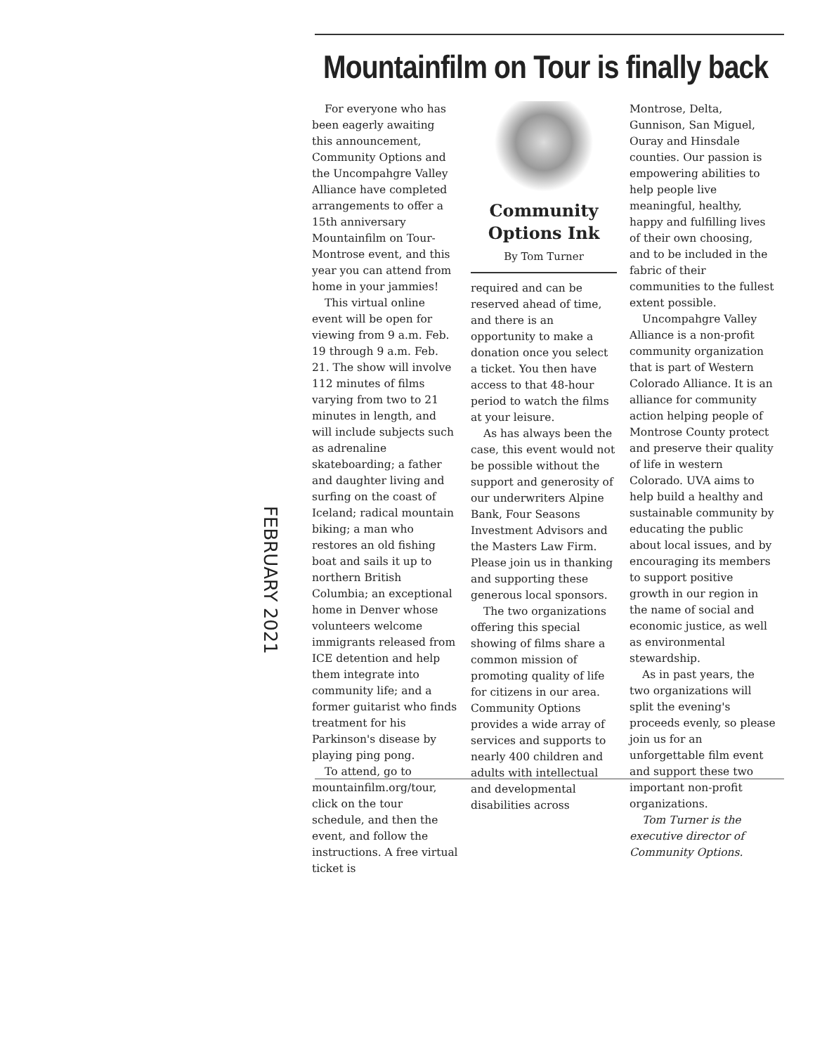Mountainfilm on Tour is finally back
FEBRUARY 2021
For everyone who has been eagerly awaiting this announcement, Community Options and the Uncompahgre Valley Alliance have completed arrangements to offer a 15th anniversary Mountainfilm on Tour-Montrose event, and this year you can attend from home in your jammies!
This virtual online event will be open for viewing from 9 a.m. Feb. 19 through 9 a.m. Feb. 21. The show will involve 112 minutes of films varying from two to 21 minutes in length, and will include subjects such as adrenaline skateboarding; a father and daughter living and surfing on the coast of Iceland; radical mountain biking; a man who restores an old fishing boat and sails it up to northern British Columbia; an exceptional home in Denver whose volunteers welcome immigrants released from ICE detention and help them integrate into community life; and a former guitarist who finds treatment for his Parkinson's disease by playing ping pong.
To attend, go to mountainfilm.org/tour, click on the tour schedule, and then the event, and follow the instructions. A free virtual ticket is
Community Options Ink
By Tom Turner
required and can be reserved ahead of time, and there is an opportunity to make a donation once you select a ticket. You then have access to that 48-hour period to watch the films at your leisure.
As has always been the case, this event would not be possible without the support and generosity of our underwriters Alpine Bank, Four Seasons Investment Advisors and the Masters Law Firm. Please join us in thanking and supporting these generous local sponsors.
The two organizations offering this special showing of films share a common mission of promoting quality of life for citizens in our area. Community Options provides a wide array of services and supports to nearly 400 children and adults with intellectual and developmental disabilities across
Montrose, Delta, Gunnison, San Miguel, Ouray and Hinsdale counties. Our passion is empowering abilities to help people live meaningful, healthy, happy and fulfilling lives of their own choosing, and to be included in the fabric of their communities to the fullest extent possible.
Uncompahgre Valley Alliance is a non-profit community organization that is part of Western Colorado Alliance. It is an alliance for community action helping people of Montrose County protect and preserve their quality of life in western Colorado. UVA aims to help build a healthy and sustainable community by educating the public about local issues, and by encouraging its members to support positive growth in our region in the name of social and economic justice, as well as environmental stewardship.
As in past years, the two organizations will split the evening's proceeds evenly, so please join us for an unforgettable film event and support these two important non-profit organizations.
Tom Turner is the executive director of Community Options.